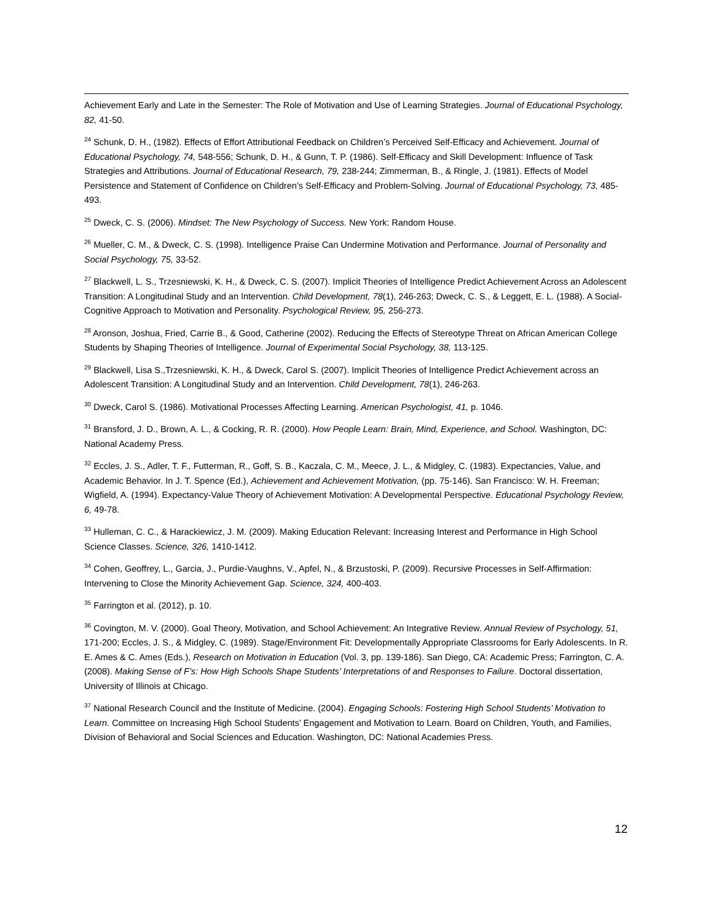Achievement Early and Late in the Semester: The Role of Motivation and Use of Learning Strategies. Journal of Educational Psychology, 82, 41-50.
<sup>24</sup> Schunk, D. H., (1982). Effects of Effort Attributional Feedback on Children’s Perceived Self-Efficacy and Achievement. Journal of Educational Psychology, 74, 548-556; Schunk, D. H., & Gunn, T. P. (1986). Self-Efficacy and Skill Development: Influence of Task Strategies and Attributions. Journal of Educational Research, 79, 238-244; Zimmerman, B., & Ringle, J. (1981). Effects of Model Persistence and Statement of Confidence on Children’s Self-Efficacy and Problem-Solving. Journal of Educational Psychology, 73, 485-493.
<sup>25</sup> Dweck, C. S. (2006). Mindset: The New Psychology of Success. New York: Random House.
<sup>26</sup> Mueller, C. M., & Dweck, C. S. (1998). Intelligence Praise Can Undermine Motivation and Performance. Journal of Personality and Social Psychology, 75, 33-52.
<sup>27</sup> Blackwell, L. S., Trzesniewski, K. H., & Dweck, C. S. (2007). Implicit Theories of Intelligence Predict Achievement Across an Adolescent Transition: A Longitudinal Study and an Intervention. Child Development, 78(1), 246-263; Dweck, C. S., & Leggett, E. L. (1988). A Social-Cognitive Approach to Motivation and Personality. Psychological Review, 95, 256-273.
<sup>28</sup> Aronson, Joshua, Fried, Carrie B., & Good, Catherine (2002). Reducing the Effects of Stereotype Threat on African American College Students by Shaping Theories of Intelligence. Journal of Experimental Social Psychology, 38, 113-125.
<sup>29</sup> Blackwell, Lisa S.,Trzesniewski, K. H., & Dweck, Carol S. (2007). Implicit Theories of Intelligence Predict Achievement across an Adolescent Transition: A Longitudinal Study and an Intervention. Child Development, 78(1), 246-263.
<sup>30</sup> Dweck, Carol S. (1986). Motivational Processes Affecting Learning. American Psychologist, 41, p. 1046.
<sup>31</sup> Bransford, J. D., Brown, A. L., & Cocking, R. R. (2000). How People Learn: Brain, Mind, Experience, and School. Washington, DC: National Academy Press.
<sup>32</sup> Eccles, J. S., Adler, T. F., Futterman, R., Goff, S. B., Kaczala, C. M., Meece, J. L., & Midgley, C. (1983). Expectancies, Value, and Academic Behavior. In J. T. Spence (Ed.), Achievement and Achievement Motivation, (pp. 75-146). San Francisco: W. H. Freeman; Wigfield, A. (1994). Expectancy-Value Theory of Achievement Motivation: A Developmental Perspective. Educational Psychology Review, 6, 49-78.
<sup>33</sup> Hulleman, C. C., & Harackiewicz, J. M. (2009). Making Education Relevant: Increasing Interest and Performance in High School Science Classes. Science, 326, 1410-1412.
<sup>34</sup> Cohen, Geoffrey, L., Garcia, J., Purdie-Vaughns, V., Apfel, N., & Brzustoski, P. (2009). Recursive Processes in Self-Affirmation: Intervening to Close the Minority Achievement Gap. Science, 324, 400-403.
<sup>35</sup> Farrington et al. (2012), p. 10.
<sup>36</sup> Covington, M. V. (2000). Goal Theory, Motivation, and School Achievement: An Integrative Review. Annual Review of Psychology, 51, 171-200; Eccles, J. S., & Midgley, C. (1989). Stage/Environment Fit: Developmentally Appropriate Classrooms for Early Adolescents. In R. E. Ames & C. Ames (Eds.), Research on Motivation in Education (Vol. 3, pp. 139-186). San Diego, CA: Academic Press; Farrington, C. A. (2008). Making Sense of F’s: How High Schools Shape Students’ Interpretations of and Responses to Failure. Doctoral dissertation, University of Illinois at Chicago.
<sup>37</sup> National Research Council and the Institute of Medicine. (2004). Engaging Schools: Fostering High School Students’ Motivation to Learn. Committee on Increasing High School Students’ Engagement and Motivation to Learn. Board on Children, Youth, and Families, Division of Behavioral and Social Sciences and Education. Washington, DC: National Academies Press.
12